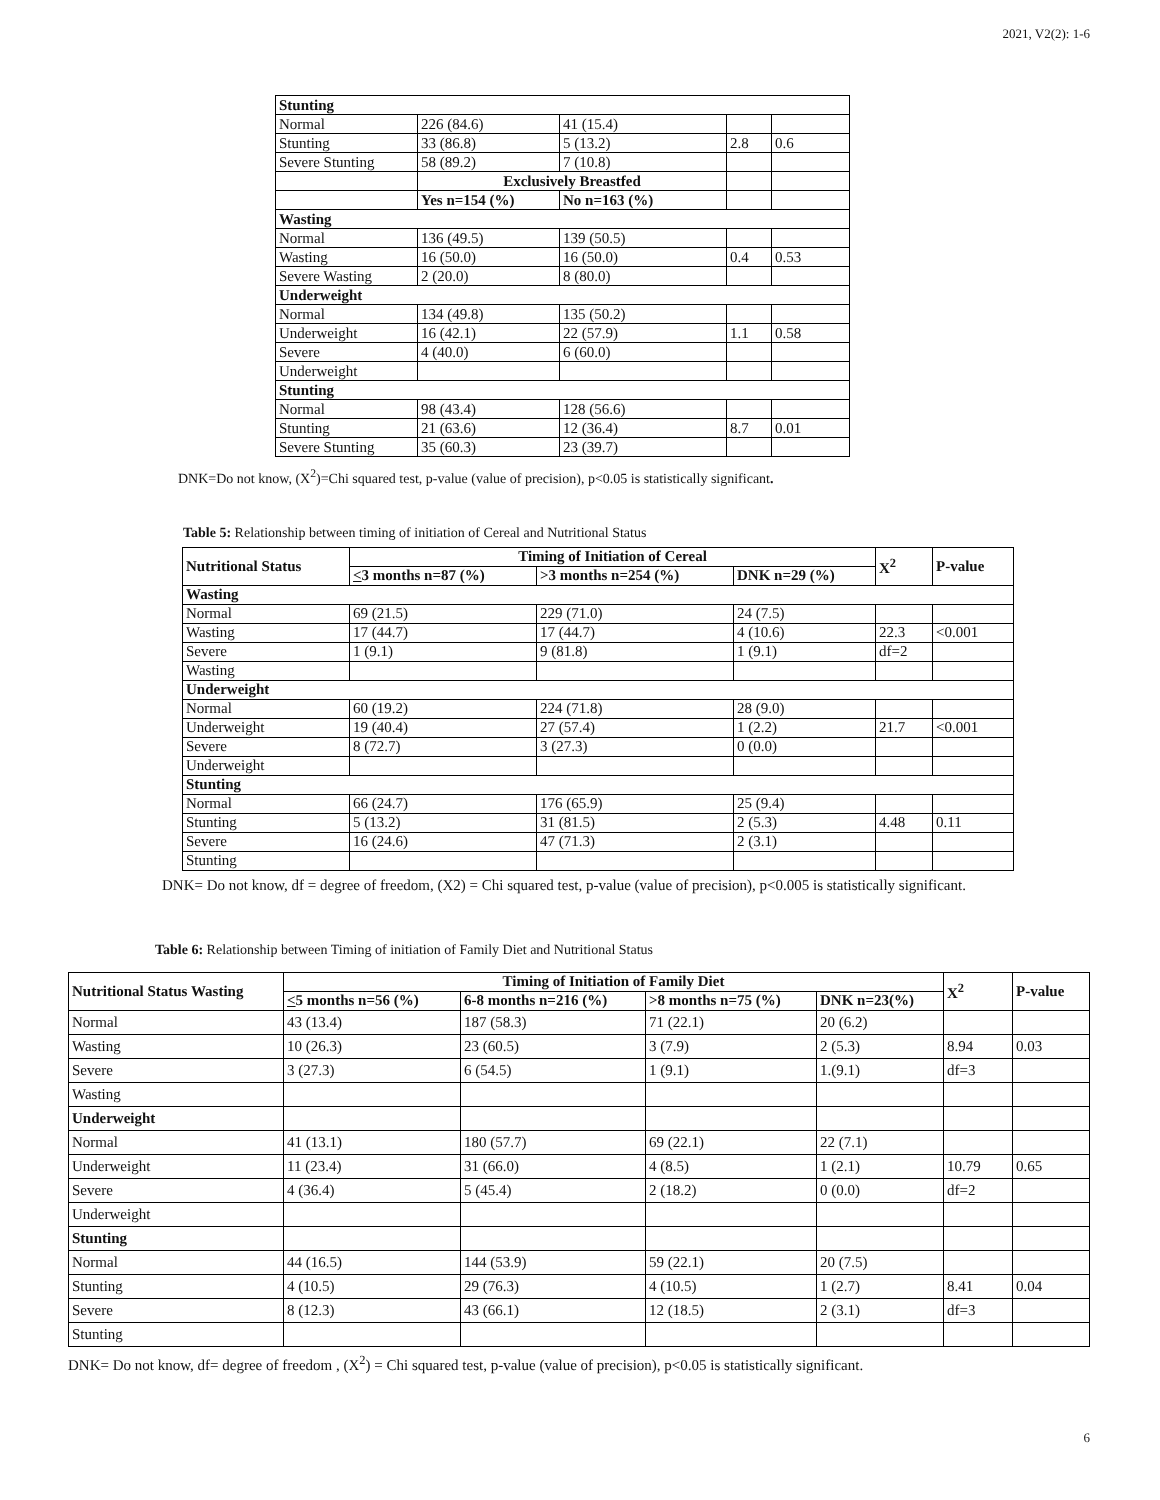2021, V2(2): 1-6
| Stunting | | | | |
| Normal | 226 (84.6) | 41 (15.4) | | |
| Stunting | 33 (86.8) | 5 (13.2) | 2.8 | 0.6 |
| Severe Stunting | 58 (89.2) | 7 (10.8) | | |
| | Exclusively Breastfed | | | |
| | Yes n=154 (%) | No n=163 (%) | | |
| Wasting | | | | |
| Normal | 136 (49.5) | 139 (50.5) | | |
| Wasting | 16 (50.0) | 16 (50.0) | 0.4 | 0.53 |
| Severe Wasting | 2 (20.0) | 8 (80.0) | | |
| Underweight | | | | |
| Normal | 134 (49.8) | 135 (50.2) | | |
| Underweight | 16 (42.1) | 22 (57.9) | 1.1 | 0.58 |
| Severe | 4 (40.0) | 6 (60.0) | | |
| Underweight | | | | |
| Stunting | | | | |
| Normal | 98 (43.4) | 128 (56.6) | | |
| Stunting | 21 (63.6) | 12 (36.4) | 8.7 | 0.01 |
| Severe Stunting | 35 (60.3) | 23 (39.7) | | |
DNK=Do not know, (X<sup>2</sup>)=Chi squared test, p-value (value of precision), p<0.05 is statistically significant.
Table 5: Relationship between timing of initiation of Cereal and Nutritional Status
| Nutritional Status | Timing of Initiation of Cereal | | | X<sup>2</sup> | P-value |
| --- | --- | --- | --- | --- | --- |
| | < 3 months n=87 (%) | >3 months n=254 (%) | DNK n=29 (%) | | |
| Wasting | | | | | |
| Normal | 69 (21.5) | 229 (71.0) | 24 (7.5) | | |
| Wasting | 17 (44.7) | 17 (44.7) | 4 (10.6) | 22.3 | <0.001 |
| Severe | 1 (9.1) | 9 (81.8) | 1 (9.1) | df=2 | |
| Wasting | | | | | |
| Underweight | | | | | |
| Normal | 60 (19.2) | 224 (71.8) | 28 (9.0) | | |
| Underweight | 19 (40.4) | 27 (57.4) | 1 (2.2) | 21.7 | <0.001 |
| Severe | 8 (72.7) | 3 (27.3) | 0 (0.0) | | |
| Underweight | | | | | |
| Stunting | | | | | |
| Normal | 66 (24.7) | 176 (65.9) | 25 (9.4) | | |
| Stunting | 5 (13.2) | 31 (81.5) | 2 (5.3) | 4.48 | 0.11 |
| Severe | 16 (24.6) | 47 (71.3) | 2 (3.1) | | |
| Stunting | | | | | |
DNK= Do not know, df = degree of freedom, (X2) = Chi squared test, p-value (value of precision), p<0.005 is statistically significant.
Table 6: Relationship between Timing of initiation of Family Diet and Nutritional Status
| Nutritional Status Wasting | Timing of Initiation of Family Diet | | | | X<sup>2</sup> | P-value |
| --- | --- | --- | --- | --- | --- | --- |
| | < 5 months n=56 (%) | 6-8 months n=216 (%) | >8 months n=75 (%) | DNK n=23(%) | | |
| Normal | 43 (13.4) | 187 (58.3) | 71 (22.1) | 20 (6.2) | | |
| Wasting | 10 (26.3) | 23 (60.5) | 3 (7.9) | 2 (5.3) | 8.94 | 0.03 |
| Severe | 3 (27.3) | 6 (54.5) | 1 (9.1) | 1.(9.1) | df=3 | |
| Wasting | | | | | | |
| Underweight | | | | | | |
| Normal | 41 (13.1) | 180 (57.7) | 69 (22.1) | 22 (7.1) | | |
| Underweight | 11 (23.4) | 31 (66.0) | 4 (8.5) | 1 (2.1) | 10.79 | 0.65 |
| Severe | 4 (36.4) | 5 (45.4) | 2 (18.2) | 0 (0.0) | df=2 | |
| Underweight | | | | | | |
| Stunting | | | | | | |
| Normal | 44 (16.5) | 144 (53.9) | 59 (22.1) | 20 (7.5) | | |
| Stunting | 4 (10.5) | 29 (76.3) | 4 (10.5) | 1 (2.7) | 8.41 | 0.04 |
| Severe | 8 (12.3) | 43 (66.1) | 12 (18.5) | 2 (3.1) | df=3 | |
| Stunting | | | | | | |
DNK= Do not know, df= degree of freedom , (X<sup>2</sup>) = Chi squared test, p-value (value of precision), p<0.05 is statistically significant.
6